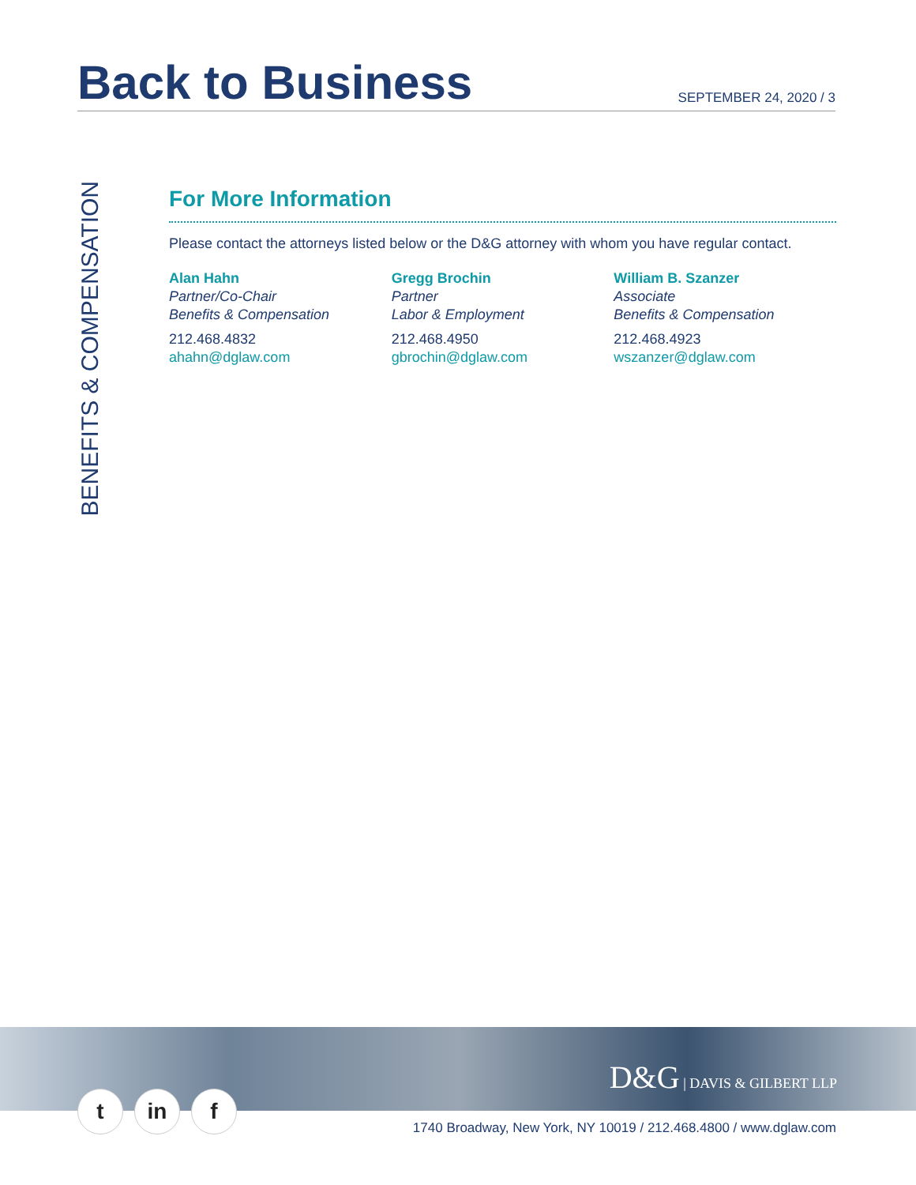Back to Business
SEPTEMBER 24, 2020 / 3
BENEFITS & COMPENSATION
For More Information
Please contact the attorneys listed below or the D&G attorney with whom you have regular contact.
Alan Hahn
Partner/Co-Chair
Benefits & Compensation
212.468.4832
ahahn@dglaw.com
Gregg Brochin
Partner
Labor & Employment
212.468.4950
gbrochin@dglaw.com
William B. Szanzer
Associate
Benefits & Compensation
212.468.4923
wszanzer@dglaw.com
D&G | DAVIS & GILBERT LLP
t in f
1740 Broadway, New York, NY 10019 / 212.468.4800 / www.dglaw.com